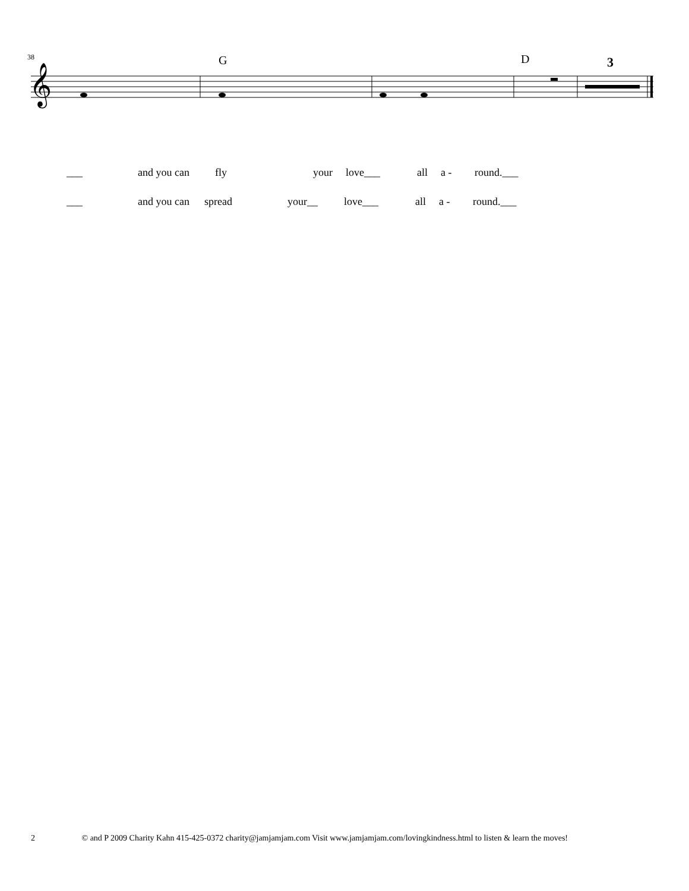38
G
D
3
𝄞
___ and you can fly your love___ all a - round.___
___ and you can spread your__ love___ all a - round.___
2 © and P 2009 Charity Kahn 415-425-0372 charity@jamjamjam.com Visit www.jamjamjam.com/lovingkindness.html to listen & learn the moves!